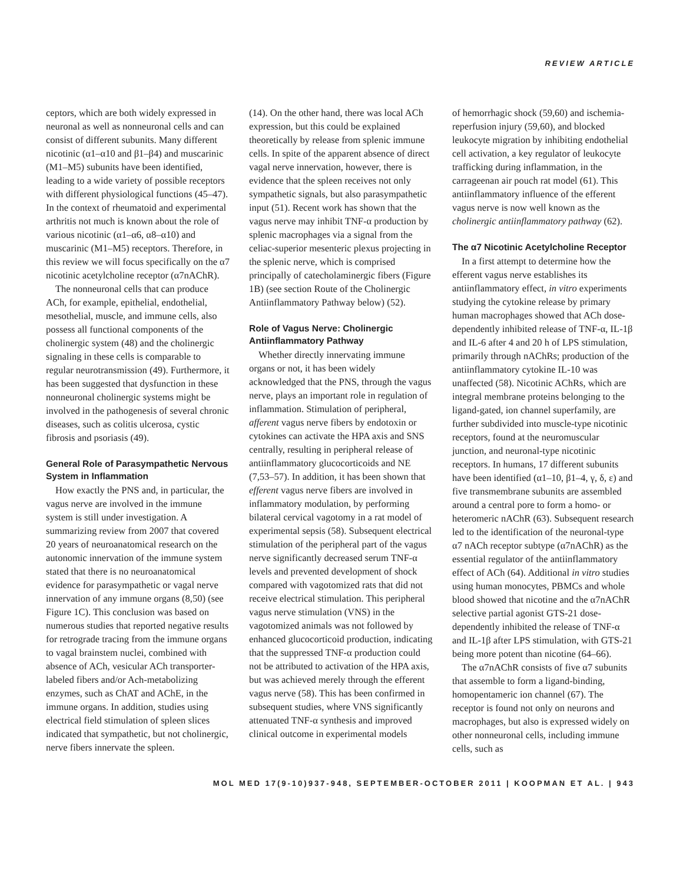REVIEW ARTICLE
ceptors, which are both widely expressed in neuronal as well as nonneuronal cells and can consist of different subunits. Many different nicotinic (α1–α10 and β1–β4) and muscarinic (M1–M5) subunits have been identified, leading to a wide variety of possible receptors with different physiological functions (45–47). In the context of rheumatoid and experimental arthritis not much is known about the role of various nicotinic (α1–α6, α8–α10) and muscarinic (M1–M5) receptors. Therefore, in this review we will focus specifically on the α7 nicotinic acetylcholine receptor (α7nAChR).
The nonneuronal cells that can produce ACh, for example, epithelial, endothelial, mesothelial, muscle, and immune cells, also possess all functional components of the cholinergic system (48) and the cholinergic signaling in these cells is comparable to regular neurotransmission (49). Furthermore, it has been suggested that dysfunction in these nonneuronal cholinergic systems might be involved in the pathogenesis of several chronic diseases, such as colitis ulcerosa, cystic fibrosis and psoriasis (49).
General Role of Parasympathetic Nervous System in Inflammation
How exactly the PNS and, in particular, the vagus nerve are involved in the immune system is still under investigation. A summarizing review from 2007 that covered 20 years of neuroanatomical research on the autonomic innervation of the immune system stated that there is no neuroanatomical evidence for parasympathetic or vagal nerve innervation of any immune organs (8,50) (see Figure 1C). This conclusion was based on numerous studies that reported negative results for retrograde tracing from the immune organs to vagal brainstem nuclei, combined with absence of ACh, vesicular ACh transporter-labeled fibers and/or Ach-metabolizing enzymes, such as ChAT and AChE, in the immune organs. In addition, studies using electrical field stimulation of spleen slices indicated that sympathetic, but not cholinergic, nerve fibers innervate the spleen.
(14). On the other hand, there was local ACh expression, but this could be explained theoretically by release from splenic immune cells. In spite of the apparent absence of direct vagal nerve innervation, however, there is evidence that the spleen receives not only sympathetic signals, but also parasympathetic input (51). Recent work has shown that the vagus nerve may inhibit TNF-α production by splenic macrophages via a signal from the celiac-superior mesenteric plexus projecting in the splenic nerve, which is comprised principally of catecholaminergic fibers (Figure 1B) (see section Route of the Cholinergic Antiinflammatory Pathway below) (52).
Role of Vagus Nerve: Cholinergic Antiinflammatory Pathway
Whether directly innervating immune organs or not, it has been widely acknowledged that the PNS, through the vagus nerve, plays an important role in regulation of inflammation. Stimulation of peripheral, afferent vagus nerve fibers by endotoxin or cytokines can activate the HPA axis and SNS centrally, resulting in peripheral release of antiinflammatory glucocorticoids and NE (7,53–57). In addition, it has been shown that efferent vagus nerve fibers are involved in inflammatory modulation, by performing bilateral cervical vagotomy in a rat model of experimental sepsis (58). Subsequent electrical stimulation of the peripheral part of the vagus nerve significantly decreased serum TNF-α levels and prevented development of shock compared with vagotomized rats that did not receive electrical stimulation. This peripheral vagus nerve stimulation (VNS) in the vagotomized animals was not followed by enhanced glucocorticoid production, indicating that the suppressed TNF-α production could not be attributed to activation of the HPA axis, but was achieved merely through the efferent vagus nerve (58). This has been confirmed in subsequent studies, where VNS significantly attenuated TNF-α synthesis and improved clinical outcome in experimental models
of hemorrhagic shock (59,60) and ischemia-reperfusion injury (59,60), and blocked leukocyte migration by inhibiting endothelial cell activation, a key regulator of leukocyte trafficking during inflammation, in the carrageenan air pouch rat model (61). This antiinflammatory influence of the efferent vagus nerve is now well known as the cholinergic antiinflammatory pathway (62).
The α7 Nicotinic Acetylcholine Receptor
In a first attempt to determine how the efferent vagus nerve establishes its antiinflammatory effect, in vitro experiments studying the cytokine release by primary human macrophages showed that ACh dose-dependently inhibited release of TNF-α, IL-1β and IL-6 after 4 and 20 h of LPS stimulation, primarily through nAChRs; production of the antiinflammatory cytokine IL-10 was unaffected (58). Nicotinic AChRs, which are integral membrane proteins belonging to the ligand-gated, ion channel superfamily, are further subdivided into muscle-type nicotinic receptors, found at the neuromuscular junction, and neuronal-type nicotinic receptors. In humans, 17 different subunits have been identified (α1–10, β1–4, γ, δ, ε) and five transmembrane subunits are assembled around a central pore to form a homo- or heteromeric nAChR (63). Subsequent research led to the identification of the neuronal-type α7 nACh receptor subtype (α7nAChR) as the essential regulator of the antiinflammatory effect of ACh (64). Additional in vitro studies using human monocytes, PBMCs and whole blood showed that nicotine and the α7nAChR selective partial agonist GTS-21 dose-dependently inhibited the release of TNF-α and IL-1β after LPS stimulation, with GTS-21 being more potent than nicotine (64–66).
The α7nAChR consists of five α7 subunits that assemble to form a ligand-binding, homopentameric ion channel (67). The receptor is found not only on neurons and macrophages, but also is expressed widely on other nonneuronal cells, including immune cells, such as
MOL MED 17(9-10)937-948, SEPTEMBER-OCTOBER 2011 | KOOPMAN ET AL. | 943